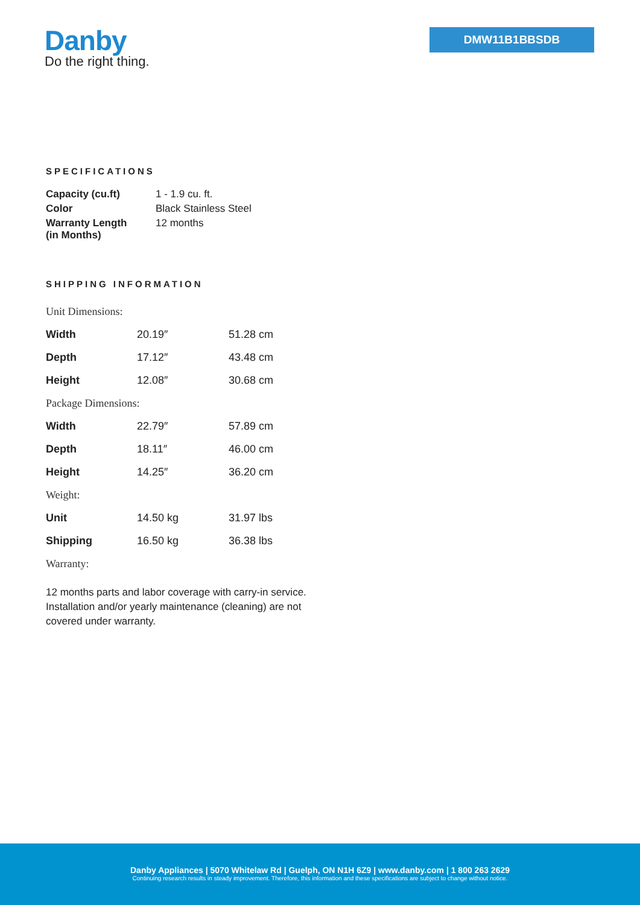Danby
Do the right thing.
DMW11B1BBSDB
SPECIFICATIONS
| Capacity (cu.ft) | 1 - 1.9 cu. ft. |
| Color | Black Stainless Steel |
| Warranty Length (in Months) | 12 months |
SHIPPING INFORMATION
| Unit Dimensions: | | |
| Width | 20.19″ | 51.28 cm |
| Depth | 17.12″ | 43.48 cm |
| Height | 12.08″ | 30.68 cm |
| Package Dimensions: | | |
| Width | 22.79″ | 57.89 cm |
| Depth | 18.11″ | 46.00 cm |
| Height | 14.25″ | 36.20 cm |
| Weight: | | |
| Unit | 14.50 kg | 31.97 lbs |
| Shipping | 16.50 kg | 36.38 lbs |
| Warranty: | | |
12 months parts and labor coverage with carry-in service. Installation and/or yearly maintenance (cleaning) are not covered under warranty.
Danby Appliances | 5070 Whitelaw Rd | Guelph, ON N1H 6Z9 | www.danby.com | 1 800 263 2629
Continuing research results in steady improvement. Therefore, this information and these specifications are subject to change without notice.